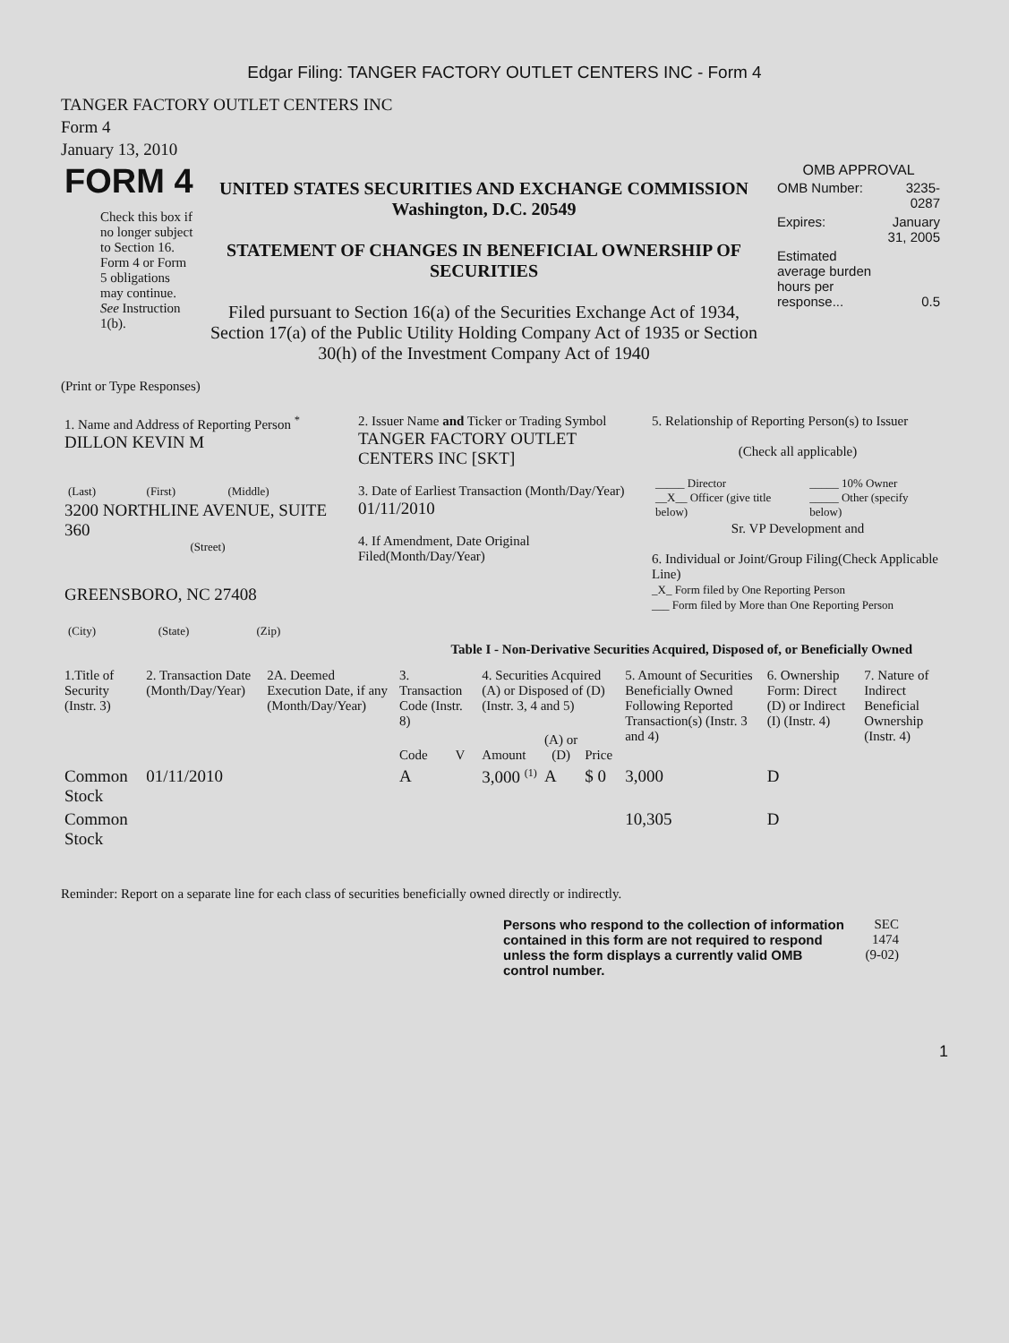Edgar Filing: TANGER FACTORY OUTLET CENTERS INC - Form 4
TANGER FACTORY OUTLET CENTERS INC
Form 4
January 13, 2010
| FORM 4 Check this box if no longer subject to Section 16. Form 4 or Form 5 obligations may continue. See Instruction 1(b). | UNITED STATES SECURITIES AND EXCHANGE COMMISSION Washington, D.C. 20549 STATEMENT OF CHANGES IN BENEFICIAL OWNERSHIP OF SECURITIES Filed pursuant to Section 16(a) of the Securities Exchange Act of 1934, Section 17(a) of the Public Utility Holding Company Act of 1935 or Section 30(h) of the Investment Company Act of 1940 | OMB APPROVAL / OMB Number: / 3235-0287 / / Expires: / January 31, 2005 / / Estimated average burden hours per response... / 0.5 / |
(Print or Type Responses)
| 1. Name and Address of Reporting Person <sup>*</sup> DILLON KEVIN M / (Last) / (First) / (Middle) / 3200 NORTHLINE AVENUE, SUITE 360 (Street) GREENSBORO, NC 27408 / (City) / (State) / (Zip) / | 2. Issuer Name and Ticker or Trading Symbol TANGER FACTORY OUTLET CENTERS INC [SKT] 3. Date of Earliest Transaction (Month/Day/Year) 01/11/2010 4. If Amendment, Date Original Filed(Month/Day/Year) | 5. Relationship of Reporting Person(s) to Issuer (Check all applicable) / _____ Director __X__ Officer (give title below) / _____ 10% Owner _____ Other (specify below) / Sr. VP Development and 6. Individual or Joint/Group Filing(Check Applicable Line) _X_ Form filed by One Reporting Person ___ Form filed by More than One Reporting Person |
Table I - Non-Derivative Securities Acquired, Disposed of, or Beneficially Owned
| 1.Title of Security (Instr. 3) | 2. Transaction Date (Month/Day/Year) | 2A. Deemed Execution Date, if any (Month/Day/Year) | 3. Transaction Code (Instr. 8) | | 4. Securities Acquired (A) or Disposed of (D) (Instr. 3, 4 and 5) | | | 5. Amount of Securities Beneficially Owned Following Reported Transaction(s) (Instr. 3 and 4) | 6. Ownership Form: Direct (D) or Indirect (I) (Instr. 4) | 7. Nature of Indirect Beneficial Ownership (Instr. 4) |
| --- | --- | --- | --- | --- | --- | --- | --- | --- | --- | --- |
| | | | Code | V | Amount | (A) or (D) | Price | | | |
| Common Stock | 01/11/2010 | | A | | 3,000 <sup>(1)</sup> | A | $ 0 | 3,000 | D | |
| Common Stock | | | | | | | | 10,305 | D | |
Reminder: Report on a separate line for each class of securities beneficially owned directly or indirectly.
| Persons who respond to the collection of information contained in this form are not required to respond unless the form displays a currently valid OMB control number. | SEC 1474 (9-02) |
1